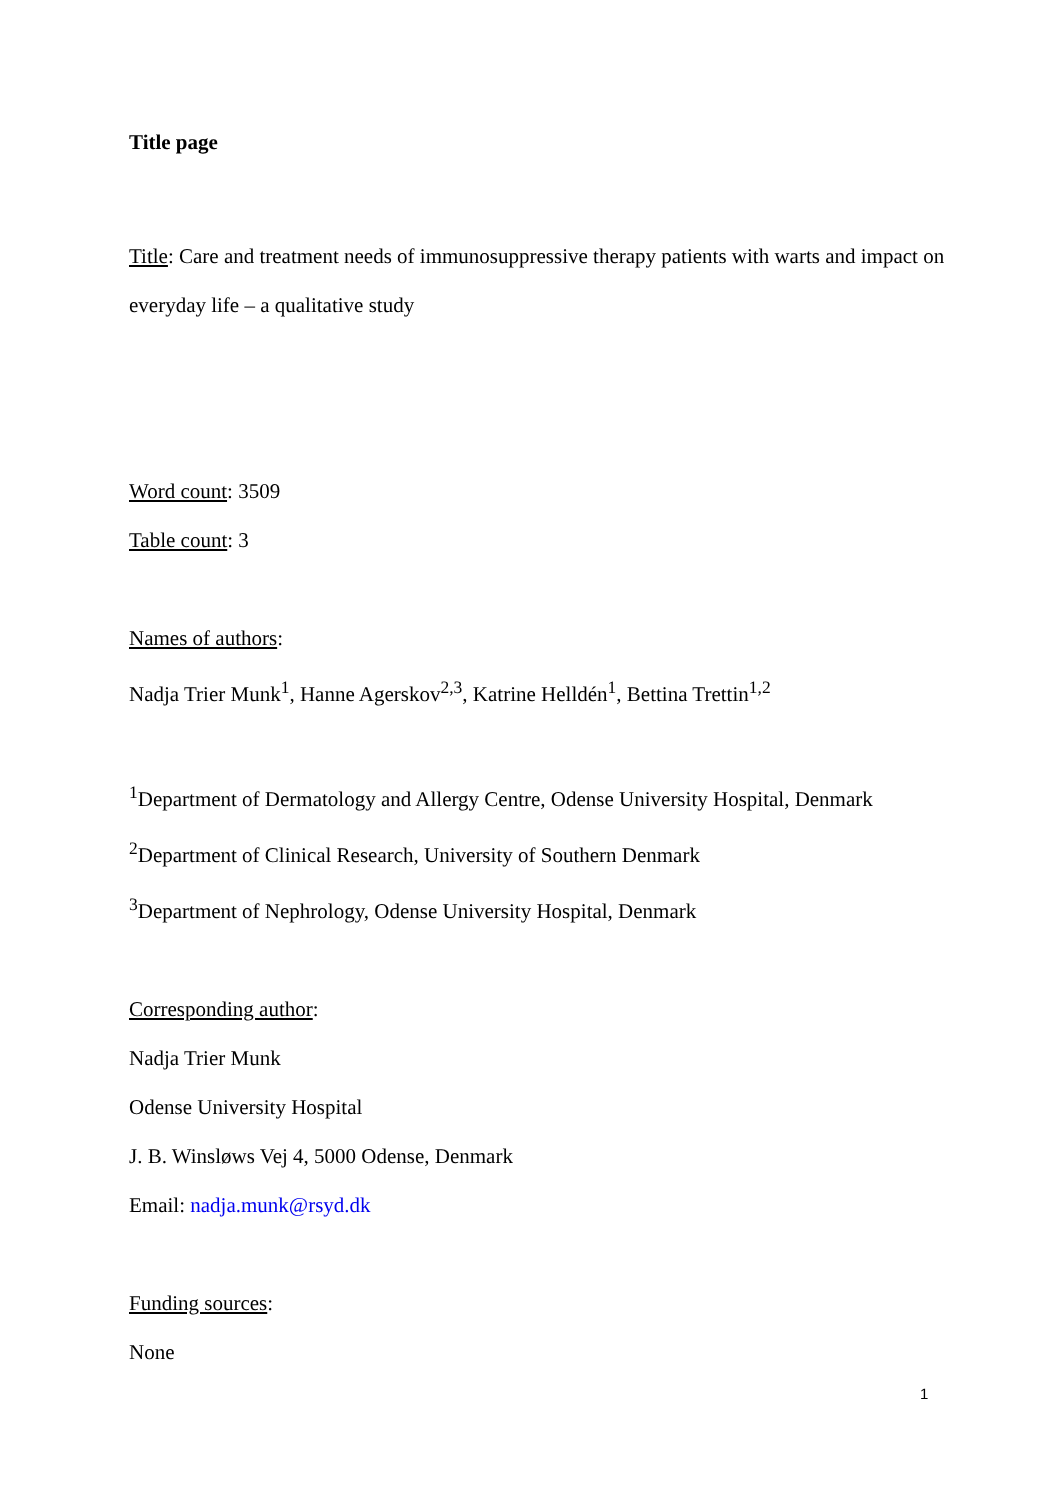Title page
Title: Care and treatment needs of immunosuppressive therapy patients with warts and impact on everyday life – a qualitative study
Word count: 3509
Table count: 3
Names of authors:
Nadja Trier Munk<sup>1</sup>, Hanne Agerskov<sup>2,3</sup>, Katrine Helldén<sup>1</sup>, Bettina Trettin<sup>1,2</sup>
<sup>1</sup> Department of Dermatology and Allergy Centre, Odense University Hospital, Denmark
<sup>2</sup> Department of Clinical Research, University of Southern Denmark
<sup>3</sup> Department of Nephrology, Odense University Hospital, Denmark
Corresponding author:
Nadja Trier Munk
Odense University Hospital
J. B. Winsløws Vej 4, 5000 Odense, Denmark
Email: nadja.munk@rsyd.dk
Funding sources:
None
1